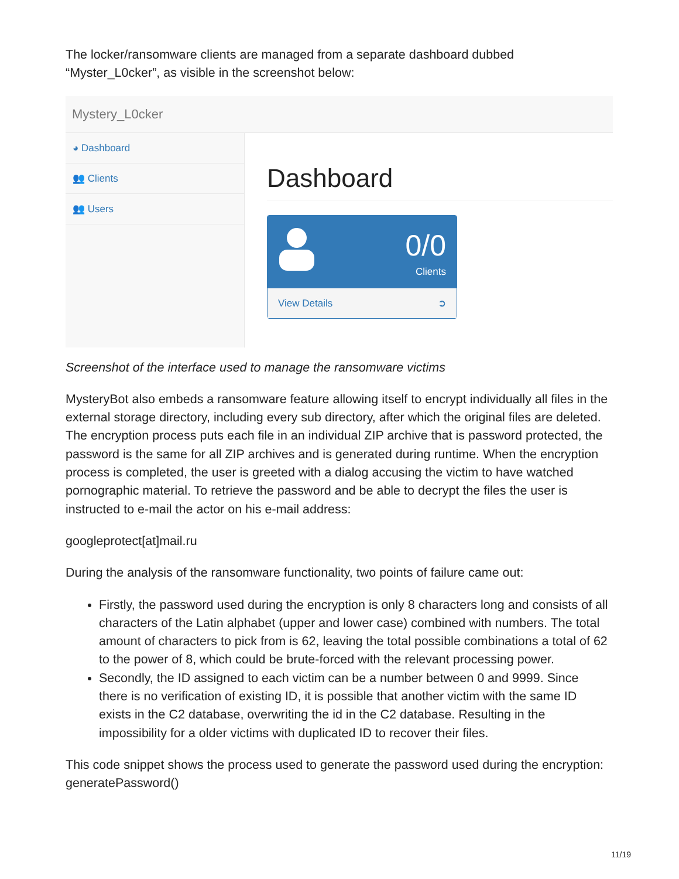The locker/ransomware clients are managed from a separate dashboard dubbed “Myster_L0cker”, as visible in the screenshot below:
Mystery_L0cker
◕ Dashboard
👥 Clients
👥 Users
Dashboard
0/0
Clients
View Details ➲
Screenshot of the interface used to manage the ransomware victims
MysteryBot also embeds a ransomware feature allowing itself to encrypt individually all files in the external storage directory, including every sub directory, after which the original files are deleted. The encryption process puts each file in an individual ZIP archive that is password protected, the password is the same for all ZIP archives and is generated during runtime. When the encryption process is completed, the user is greeted with a dialog accusing the victim to have watched pornographic material. To retrieve the password and be able to decrypt the files the user is instructed to e-mail the actor on his e-mail address:
googleprotect[at]mail.ru
During the analysis of the ransomware functionality, two points of failure came out:
Firstly, the password used during the encryption is only 8 characters long and consists of all characters of the Latin alphabet (upper and lower case) combined with numbers. The total amount of characters to pick from is 62, leaving the total possible combinations a total of 62 to the power of 8, which could be brute-forced with the relevant processing power.
Secondly, the ID assigned to each victim can be a number between 0 and 9999. Since there is no verification of existing ID, it is possible that another victim with the same ID exists in the C2 database, overwriting the id in the C2 database. Resulting in the impossibility for a older victims with duplicated ID to recover their files.
This code snippet shows the process used to generate the password used during the encryption: generatePassword()
11/19